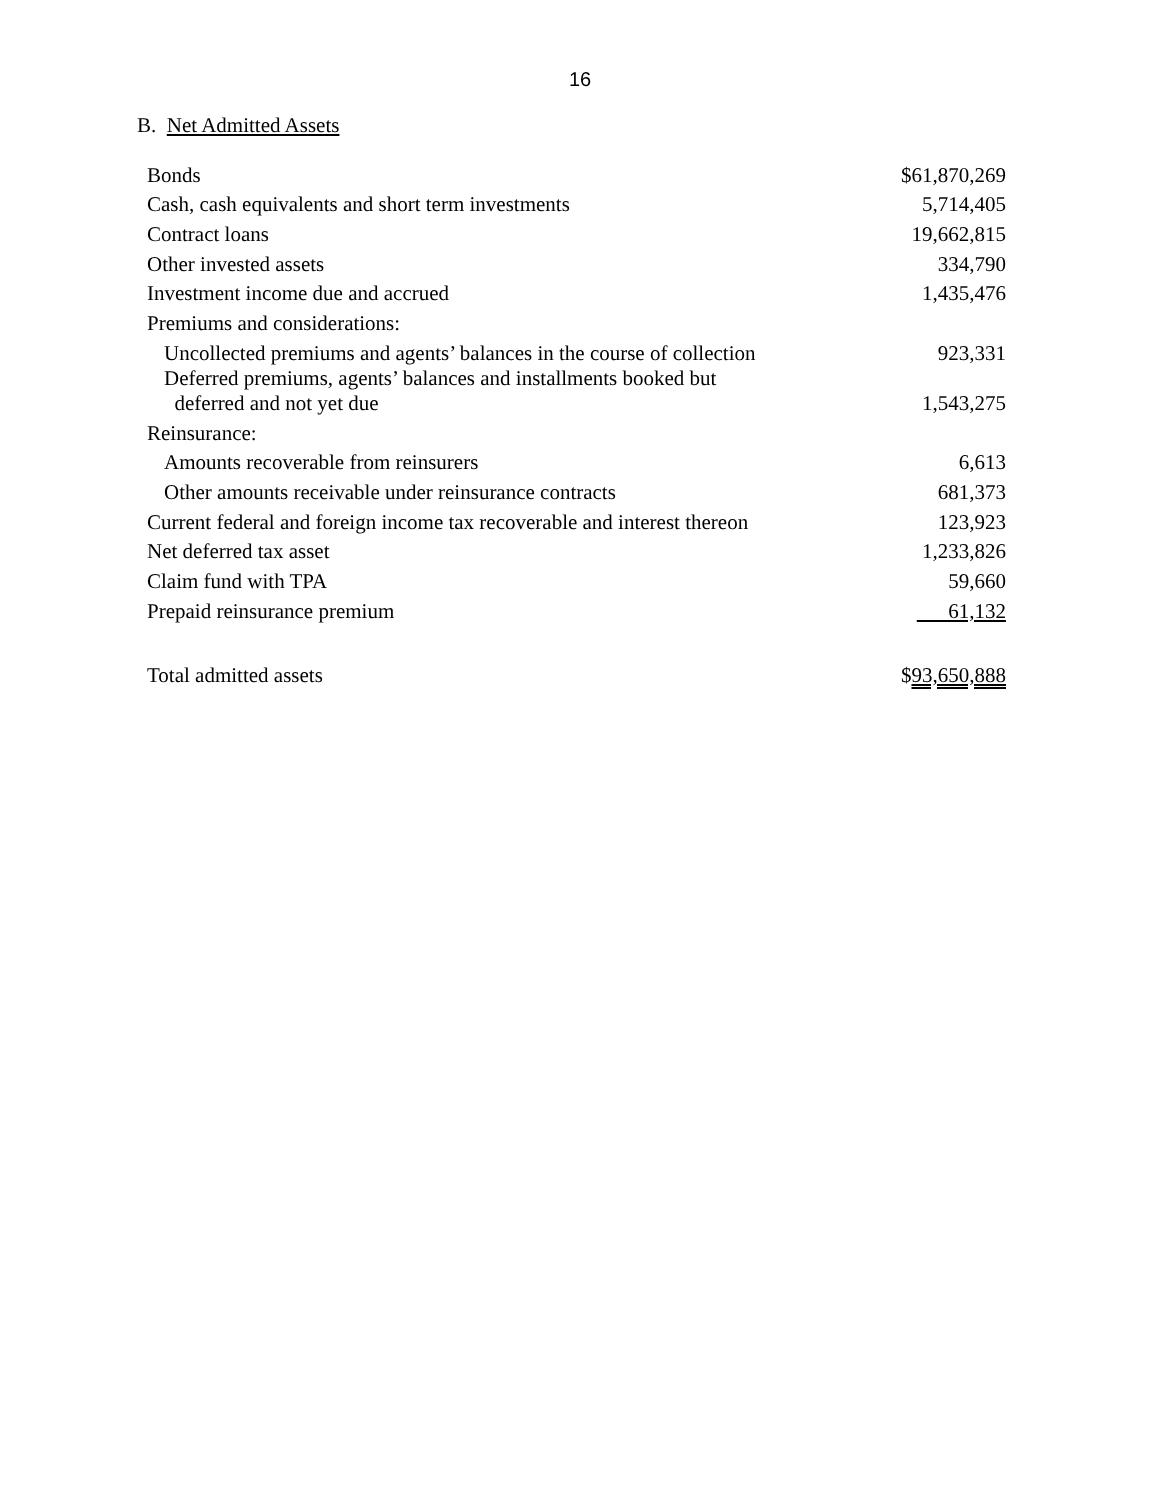16
B. Net Admitted Assets
| Bonds | $61,870,269 |
| Cash, cash equivalents and short term investments | 5,714,405 |
| Contract loans | 19,662,815 |
| Other invested assets | 334,790 |
| Investment income due and accrued | 1,435,476 |
| Premiums and considerations: | |
| Uncollected premiums and agents’ balances in the course of collection | 923,331 |
| Deferred premiums, agents’ balances and installments booked but deferred and not yet due | 1,543,275 |
| Reinsurance: | |
| Amounts recoverable from reinsurers | 6,613 |
| Other amounts receivable under reinsurance contracts | 681,373 |
| Current federal and foreign income tax recoverable and interest thereon | 123,923 |
| Net deferred tax asset | 1,233,826 |
| Claim fund with TPA | 59,660 |
| Prepaid reinsurance premium | 61,132 |
| Total admitted assets | $ 93,650,888 |